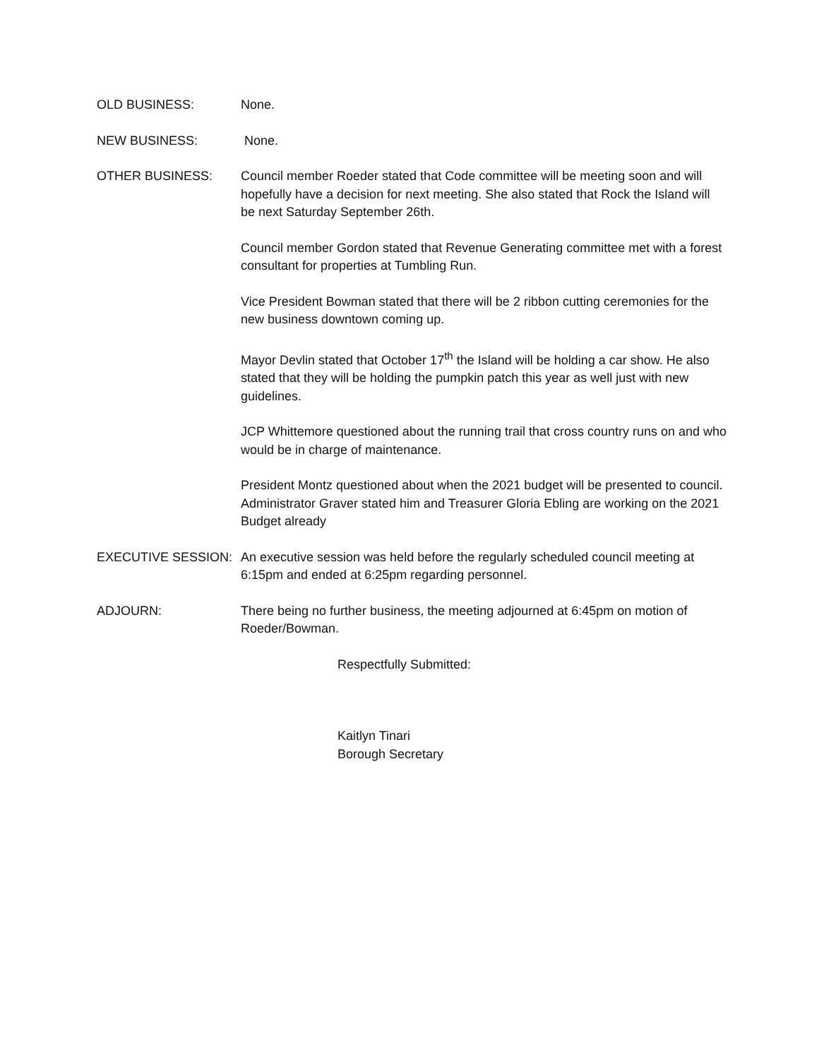OLD BUSINESS: None.
NEW BUSINESS: None.
OTHER BUSINESS: Council member Roeder stated that Code committee will be meeting soon and will hopefully have a decision for next meeting. She also stated that Rock the Island will be next Saturday September 26th.
Council member Gordon stated that Revenue Generating committee met with a forest consultant for properties at Tumbling Run.
Vice President Bowman stated that there will be 2 ribbon cutting ceremonies for the new business downtown coming up.
Mayor Devlin stated that October 17<sup>th</sup> the Island will be holding a car show. He also stated that they will be holding the pumpkin patch this year as well just with new guidelines.
JCP Whittemore questioned about the running trail that cross country runs on and who would be in charge of maintenance.
President Montz questioned about when the 2021 budget will be presented to council. Administrator Graver stated him and Treasurer Gloria Ebling are working on the 2021 Budget already
EXECUTIVE SESSION: An executive session was held before the regularly scheduled council meeting at 6:15pm and ended at 6:25pm regarding personnel.
ADJOURN: There being no further business, the meeting adjourned at 6:45pm on motion of Roeder/Bowman.
Respectfully Submitted:
Kaitlyn Tinari
Borough Secretary